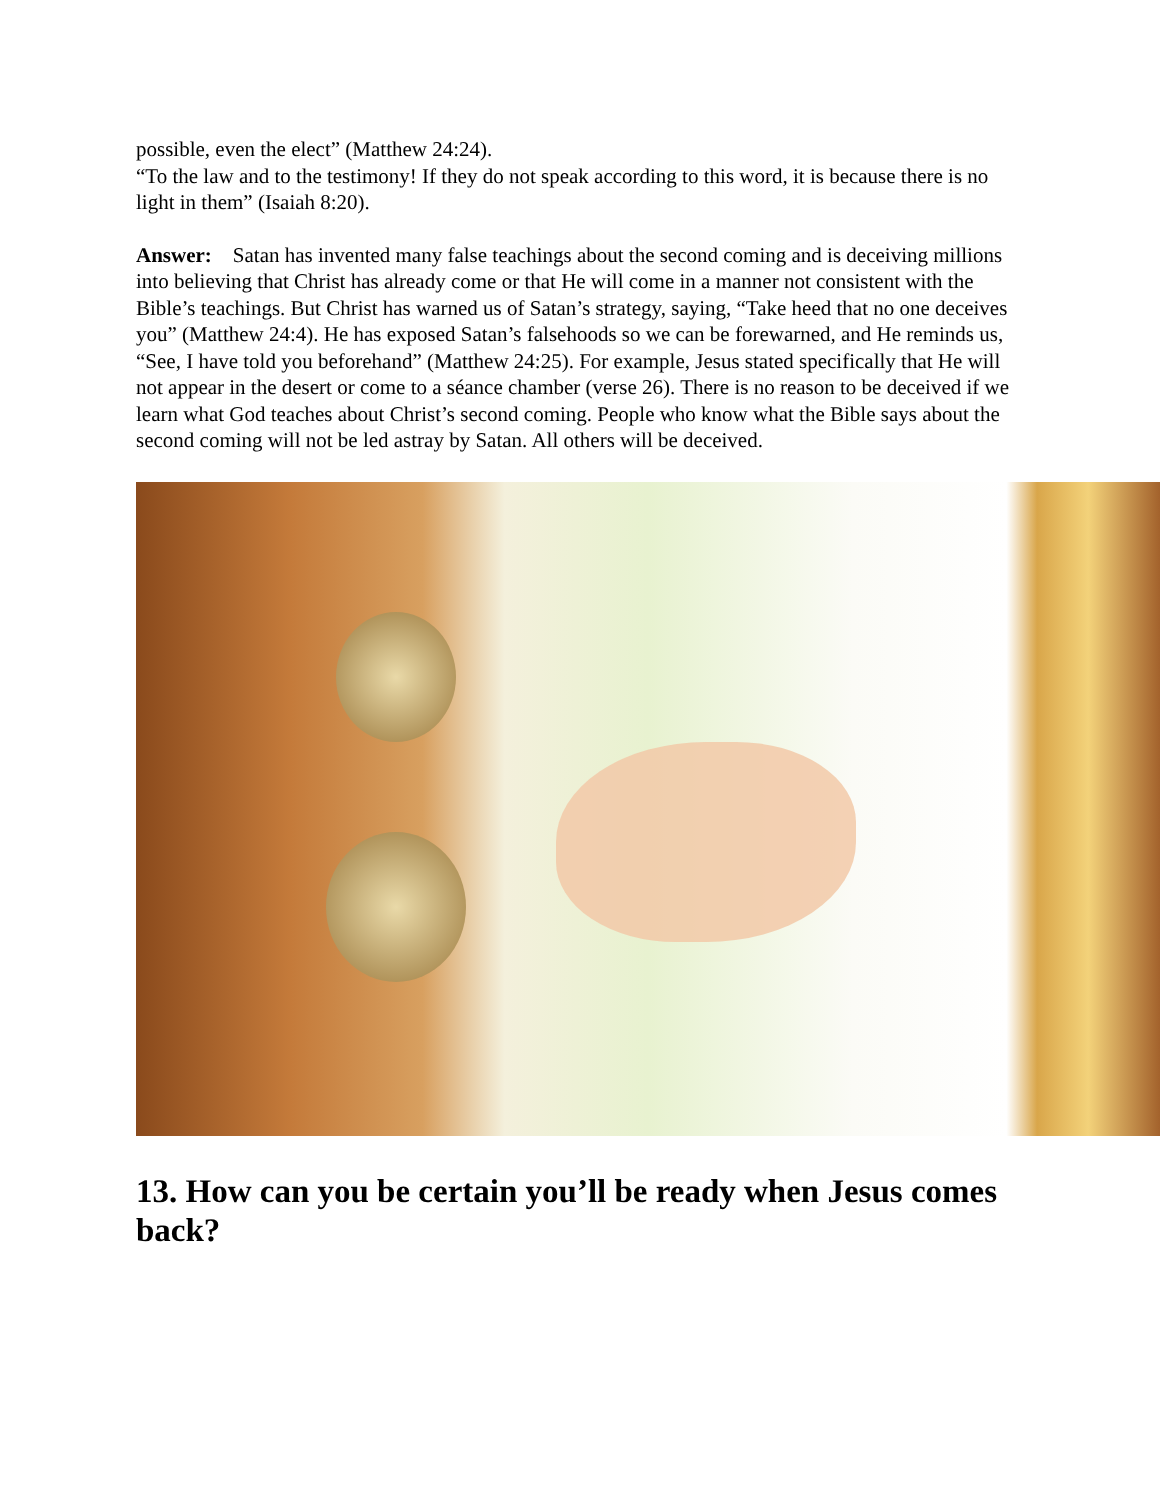possible, even the elect” (Matthew 24:24).
“To the law and to the testimony! If they do not speak according to this word, it is because there is no light in them” (Isaiah 8:20).
Answer: Satan has invented many false teachings about the second coming and is deceiving millions into believing that Christ has already come or that He will come in a manner not consistent with the Bible’s teachings. But Christ has warned us of Satan’s strategy, saying, “Take heed that no one deceives you” (Matthew 24:4). He has exposed Satan’s falsehoods so we can be forewarned, and He reminds us, “See, I have told you beforehand” (Matthew 24:25). For example, Jesus stated specifically that He will not appear in the desert or come to a séance chamber (verse 26). There is no reason to be deceived if we learn what God teaches about Christ’s second coming. People who know what the Bible says about the second coming will not be led astray by Satan. All others will be deceived.
13. How can you be certain you’ll be ready when Jesus comes back?